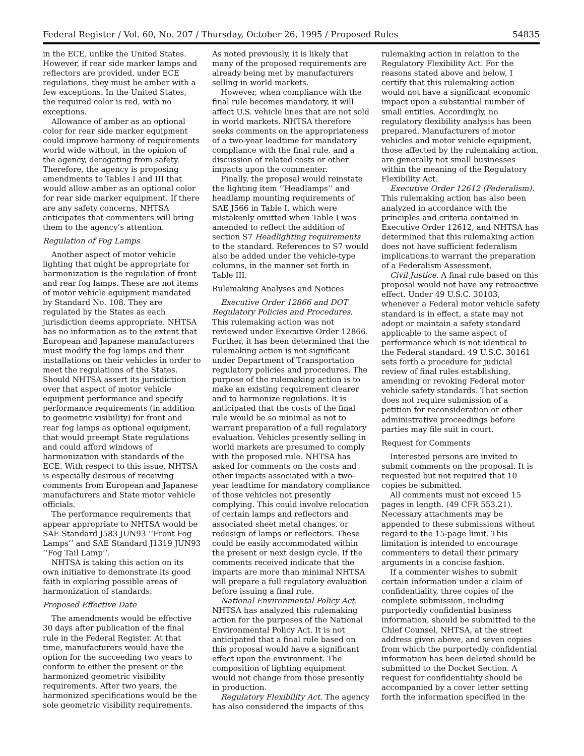Federal Register / Vol. 60, No. 207 / Thursday, October 26, 1995 / Proposed Rules 54835
in the ECE, unlike the United States. However, if rear side marker lamps and reflectors are provided, under ECE regulations, they must be amber with a few exceptions. In the United States, the required color is red, with no exceptions.
Allowance of amber as an optional color for rear side marker equipment could improve harmony of requirements world wide without, in the opinion of the agency, derogating from safety. Therefore, the agency is proposing amendments to Tables I and III that would allow amber as an optional color for rear side marker equipment. If there are any safety concerns, NHTSA anticipates that commenters will bring them to the agency’s attention.
Regulation of Fog Lamps
Another aspect of motor vehicle lighting that might be appropriate for harmonization is the regulation of front and rear fog lamps. These are not items of motor vehicle equipment mandated by Standard No. 108. They are regulated by the States as each jurisdiction deems appropriate. NHTSA has no information as to the extent that European and Japanese manufacturers must modify the fog lamps and their installations on their vehicles in order to meet the regulations of the States. Should NHTSA assert its jurisdiction over that aspect of motor vehicle equipment performance and specify performance requirements (in addition to geometric visibility) for front and rear fog lamps as optional equipment, that would preempt State regulations and could afford windows of harmonization with standards of the ECE. With respect to this issue, NHTSA is especially desirous of receiving comments from European and Japanese manufacturers and State motor vehicle officials.
The performance requirements that appear appropriate to NHTSA would be SAE Standard J583 JUN93 ‘‘Front Fog Lamps’’ and SAE Standard J1319 JUN93 ‘‘Fog Tail Lamp’’.
NHTSA is taking this action on its own initiative to demonstrate its good faith in exploring possible areas of harmonization of standards.
Proposed Effective Date
The amendments would be effective 30 days after publication of the final rule in the Federal Register. At that time, manufacturers would have the option for the succeeding two years to conform to either the present or the harmonized geometric visibility requirements. After two years, the harmonized specifications would be the sole geometric visibility requirements. As noted previously, it is likely that many of the proposed requirements are already being met by manufacturers selling in world markets.
However, when compliance with the final rule becomes mandatory, it will affect U.S. vehicle lines that are not sold in world markets. NHTSA therefore seeks comments on the appropriateness of a two-year leadtime for mandatory compliance with the final rule, and a discussion of related costs or other impacts upon the commenter.
Finally, the proposal would reinstate the lighting item ‘‘Headlamps’’ and headlamp mounting requirements of SAE J566 in Table I, which were mistakenly omitted when Table I was amended to reflect the addition of section S7 Headlighting requirements to the standard. References to S7 would also be added under the vehicle-type columns, in the manner set forth in Table III.
Rulemaking Analyses and Notices
Executive Order 12866 and DOT Regulatory Policies and Procedures. This rulemaking action was not reviewed under Executive Order 12866. Further, it has been determined that the rulemaking action is not significant under Department of Transportation regulatory policies and procedures. The purpose of the rulemaking action is to make an existing requirement clearer and to harmonize regulations. It is anticipated that the costs of the final rule would be so minimal as not to warrant preparation of a full regulatory evaluation. Vehicles presently selling in world markets are presumed to comply with the proposed rule. NHTSA has asked for comments on the costs and other impacts associated with a two-year leadtime for mandatory compliance of those vehicles not presently complying. This could involve relocation of certain lamps and reflectors and associated sheet metal changes, or redesign of lamps or reflectors. These could be easily accommodated within the present or next design cycle. If the comments received indicate that the imparts are more than minimal NHTSA will prepare a full regulatory evaluation before issuing a final rule.
National Environmental Policy Act. NHTSA has analyzed this rulemaking action for the purposes of the National Environmental Policy Act. It is not anticipated that a final rule based on this proposal would have a significant effect upon the environment. The composition of lighting equipment would not change from those presently in production.
Regulatory Flexibility Act. The agency has also considered the impacts of this rulemaking action in relation to the Regulatory Flexibility Act. For the reasons stated above and below, I certify that this rulemaking action would not have a significant economic impact upon a substantial number of small entities. Accordingly, no regulatory flexibility analysis has been prepared. Manufacturers of motor vehicles and motor vehicle equipment, those affected by the rulemaking action, are generally not small businesses within the meaning of the Regulatory Flexibility Act.
Executive Order 12612 (Federalism). This rulemaking action has also been analyzed in accordance with the principles and criteria contained in Executive Order 12612, and NHTSA has determined that this rulemaking action does not have sufficient federalism implications to warrant the preparation of a Federalism Assessment.
Civil Justice. A final rule based on this proposal would not have any retroactive effect. Under 49 U.S.C. 30103, whenever a Federal motor vehicle safety standard is in effect, a state may not adopt or maintain a safety standard applicable to the same aspect of performance which is not identical to the Federal standard. 49 U.S.C. 30161 sets forth a procedure for judicial review of final rules establishing, amending or revoking Federal motor vehicle safety standards. That section does not require submission of a petition for reconsideration or other administrative proceedings before parties may file suit in court.
Request for Comments
Interested persons are invited to submit comments on the proposal. It is requested but not required that 10 copies be submitted.
All comments must not exceed 15 pages in length. (49 CFR 553.21). Necessary attachments may be appended to these submissions without regard to the 15-page limit. This limitation is intended to encourage commenters to detail their primary arguments in a concise fashion.
If a commenter wishes to submit certain information under a claim of confidentiality, three copies of the complete submission, including purportedly confidential business information, should be submitted to the Chief Counsel, NHTSA, at the street address given above, and seven copies from which the purportedly confidential information has been deleted should be submitted to the Docket Section. A request for confidentiality should be accompanied by a cover letter setting forth the information specified in the